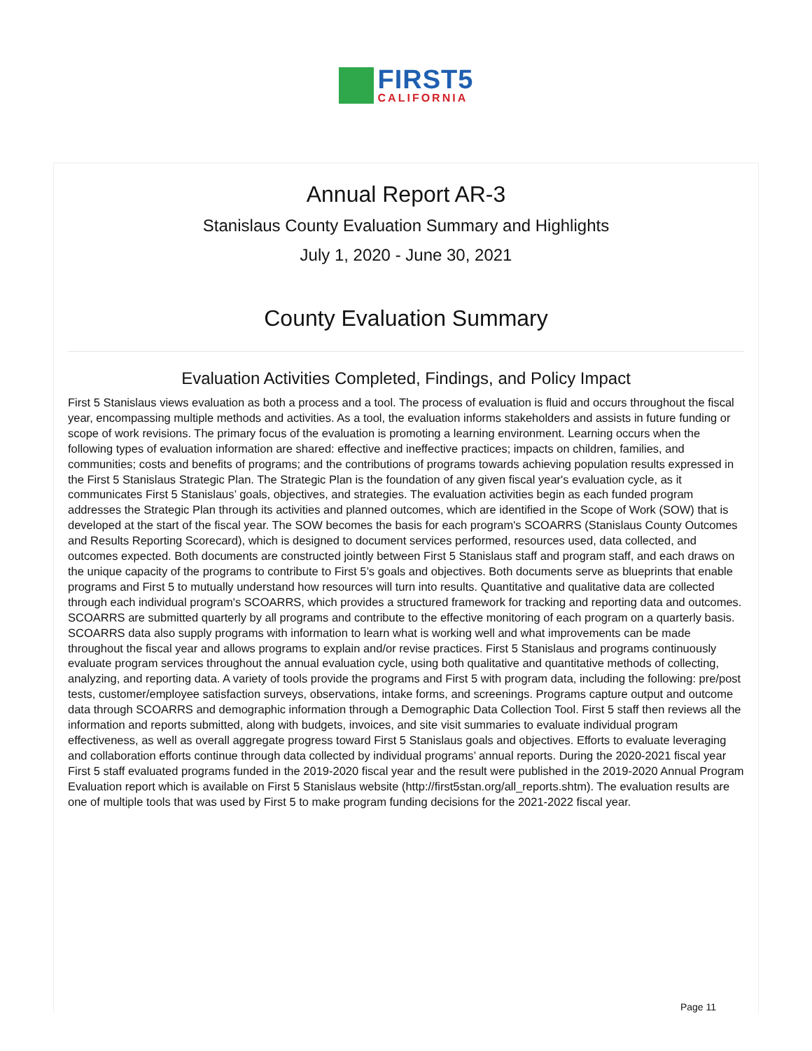FIRST5
CALIFORNIA
Annual Report AR-3
Stanislaus County Evaluation Summary and Highlights
July 1, 2020 - June 30, 2021
County Evaluation Summary
Evaluation Activities Completed, Findings, and Policy Impact
First 5 Stanislaus views evaluation as both a process and a tool. The process of evaluation is fluid and occurs throughout the fiscal year, encompassing multiple methods and activities. As a tool, the evaluation informs stakeholders and assists in future funding or scope of work revisions. The primary focus of the evaluation is promoting a learning environment. Learning occurs when the following types of evaluation information are shared: effective and ineffective practices; impacts on children, families, and communities; costs and benefits of programs; and the contributions of programs towards achieving population results expressed in the First 5 Stanislaus Strategic Plan. The Strategic Plan is the foundation of any given fiscal year's evaluation cycle, as it communicates First 5 Stanislaus’ goals, objectives, and strategies. The evaluation activities begin as each funded program addresses the Strategic Plan through its activities and planned outcomes, which are identified in the Scope of Work (SOW) that is developed at the start of the fiscal year. The SOW becomes the basis for each program's SCOARRS (Stanislaus County Outcomes and Results Reporting Scorecard), which is designed to document services performed, resources used, data collected, and outcomes expected. Both documents are constructed jointly between First 5 Stanislaus staff and program staff, and each draws on the unique capacity of the programs to contribute to First 5’s goals and objectives. Both documents serve as blueprints that enable programs and First 5 to mutually understand how resources will turn into results. Quantitative and qualitative data are collected through each individual program's SCOARRS, which provides a structured framework for tracking and reporting data and outcomes. SCOARRS are submitted quarterly by all programs and contribute to the effective monitoring of each program on a quarterly basis. SCOARRS data also supply programs with information to learn what is working well and what improvements can be made throughout the fiscal year and allows programs to explain and/or revise practices. First 5 Stanislaus and programs continuously evaluate program services throughout the annual evaluation cycle, using both qualitative and quantitative methods of collecting, analyzing, and reporting data. A variety of tools provide the programs and First 5 with program data, including the following: pre/post tests, customer/employee satisfaction surveys, observations, intake forms, and screenings. Programs capture output and outcome data through SCOARRS and demographic information through a Demographic Data Collection Tool. First 5 staff then reviews all the information and reports submitted, along with budgets, invoices, and site visit summaries to evaluate individual program effectiveness, as well as overall aggregate progress toward First 5 Stanislaus goals and objectives. Efforts to evaluate leveraging and collaboration efforts continue through data collected by individual programs’ annual reports. During the 2020-2021 fiscal year First 5 staff evaluated programs funded in the 2019-2020 fiscal year and the result were published in the 2019-2020 Annual Program Evaluation report which is available on First 5 Stanislaus website (http://first5stan.org/all_reports.shtm). The evaluation results are one of multiple tools that was used by First 5 to make program funding decisions for the 2021-2022 fiscal year.
Page 11